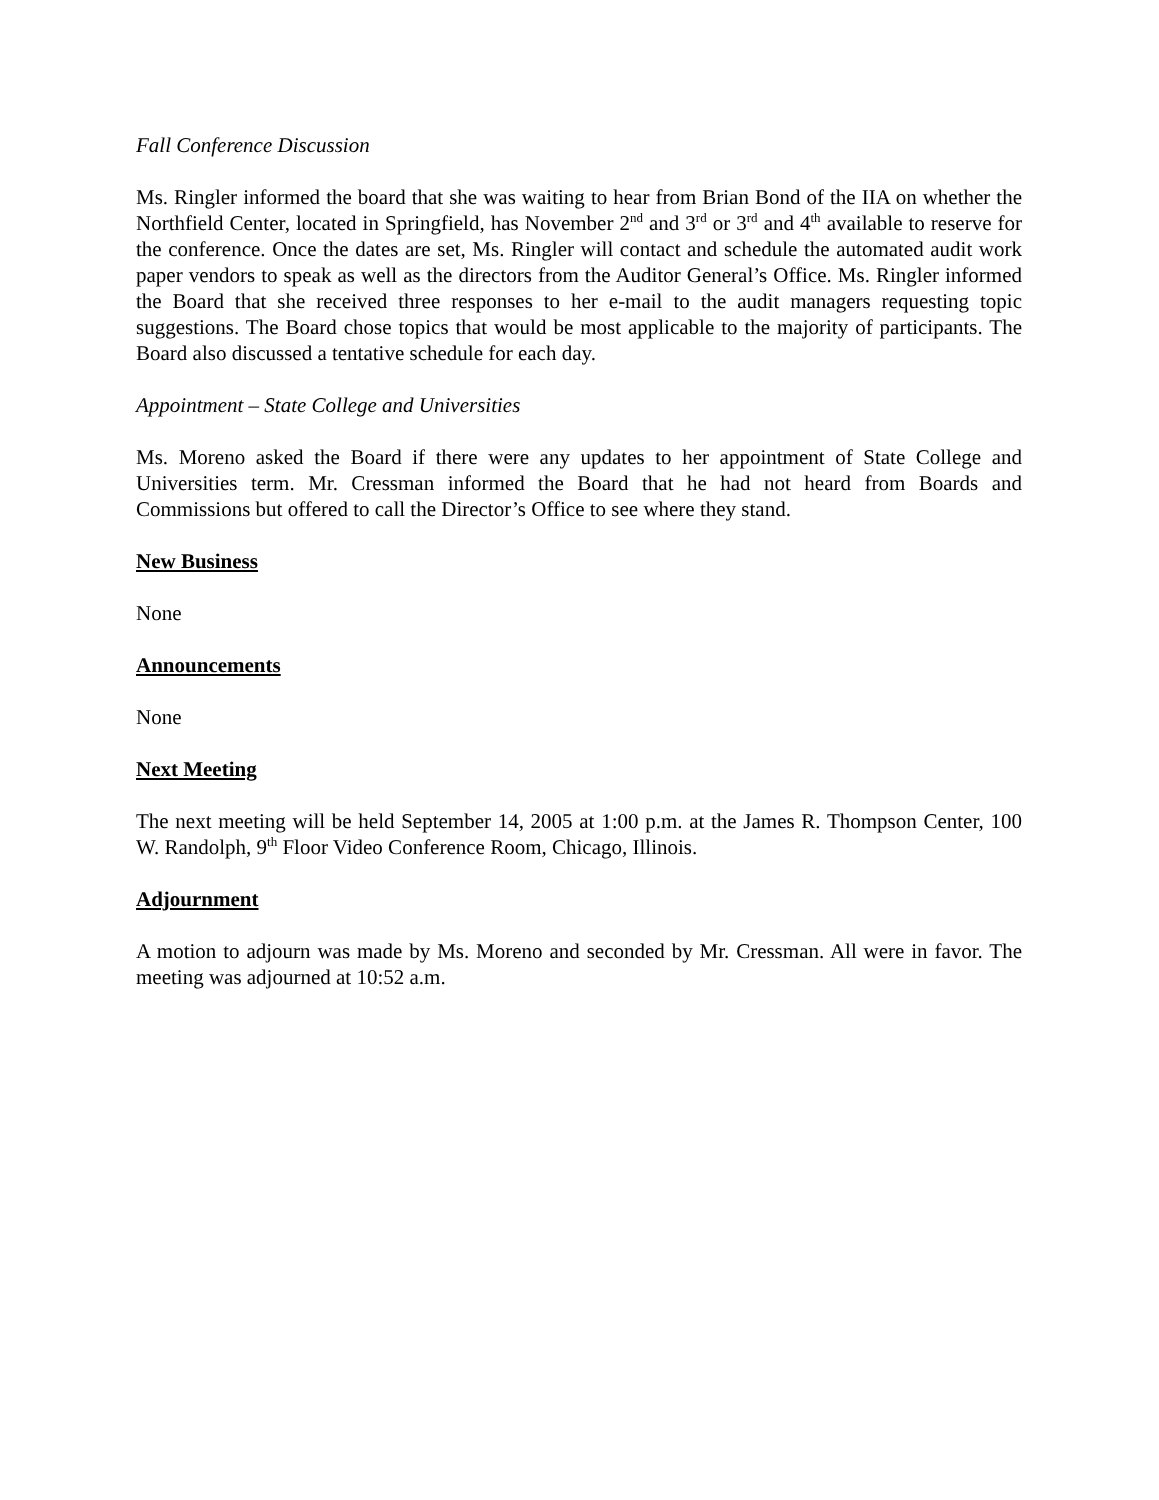Fall Conference Discussion
Ms. Ringler informed the board that she was waiting to hear from Brian Bond of the IIA on whether the Northfield Center, located in Springfield, has November 2<sup>nd</sup> and 3<sup>rd</sup> or 3<sup>rd</sup> and 4<sup>th</sup> available to reserve for the conference. Once the dates are set, Ms. Ringler will contact and schedule the automated audit work paper vendors to speak as well as the directors from the Auditor General’s Office. Ms. Ringler informed the Board that she received three responses to her e-mail to the audit managers requesting topic suggestions. The Board chose topics that would be most applicable to the majority of participants. The Board also discussed a tentative schedule for each day.
Appointment – State College and Universities
Ms. Moreno asked the Board if there were any updates to her appointment of State College and Universities term. Mr. Cressman informed the Board that he had not heard from Boards and Commissions but offered to call the Director’s Office to see where they stand.
New Business
None
Announcements
None
Next Meeting
The next meeting will be held September 14, 2005 at 1:00 p.m. at the James R. Thompson Center, 100 W. Randolph, 9<sup>th</sup> Floor Video Conference Room, Chicago, Illinois.
Adjournment
A motion to adjourn was made by Ms. Moreno and seconded by Mr. Cressman. All were in favor. The meeting was adjourned at 10:52 a.m.